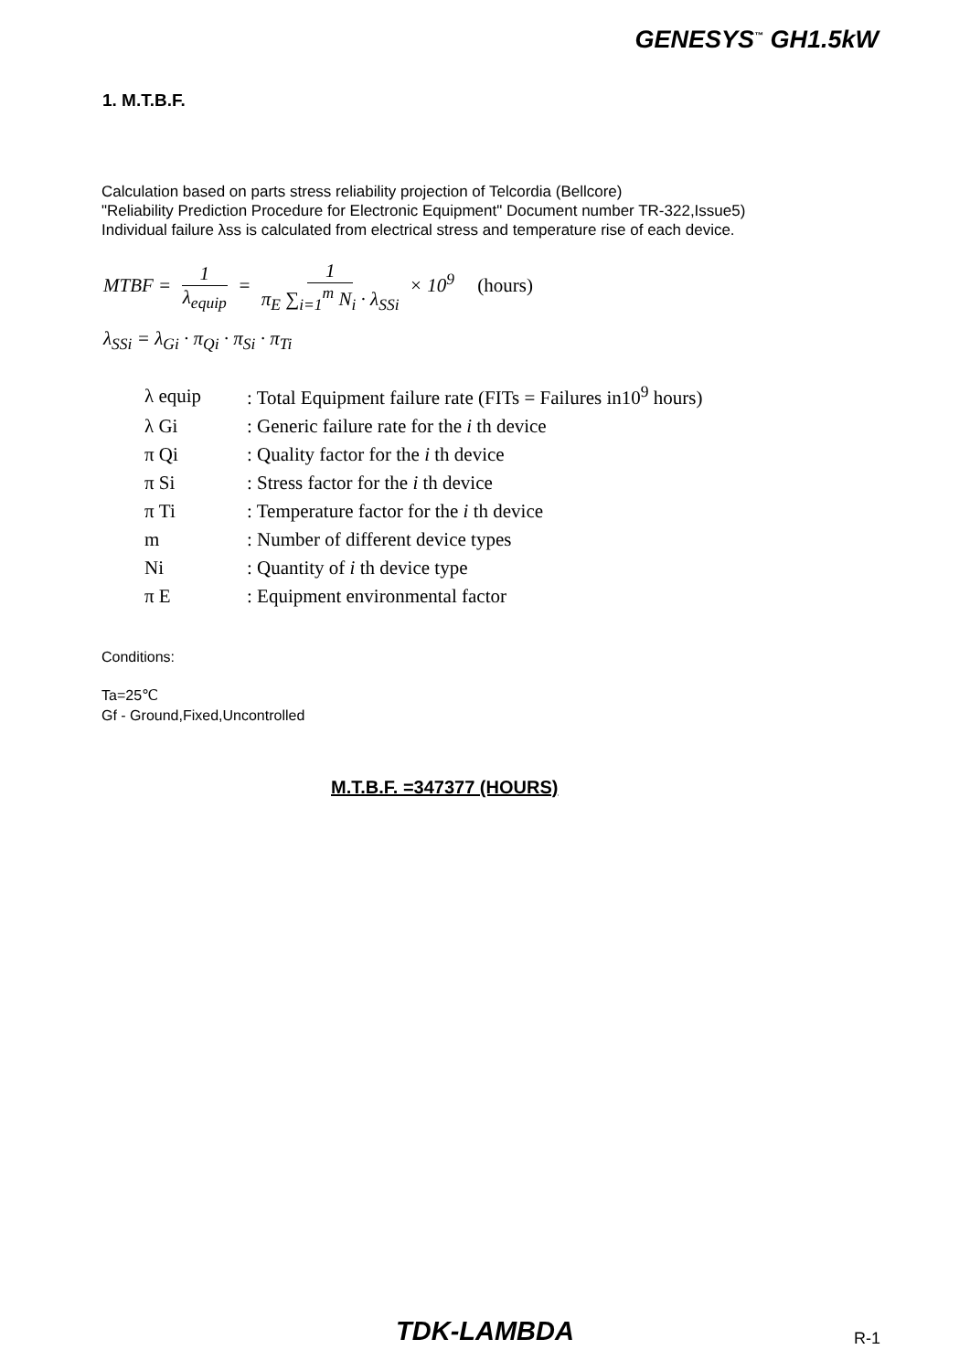GENESYS<sup>™</sup> GH1.5kW
1. M.T.B.F.
Calculation based on parts stress reliability projection of Telcordia (Bellcore)
"Reliability Prediction Procedure for Electronic Equipment" Document number TR-322,Issue5)
Individual failure λss is calculated from electrical stress and temperature rise of each device.
MTBF = 1 λ<sub>equip</sub> = 1 π<sub>E</sub> ∑<sub>i=1</sub><sup>m</sup> N<sub>i</sub> · λ<sub>SSi</sub> × 10<sup>9</sup> (hours)
λ<sub>SSi</sub> = λ<sub>Gi</sub> · π<sub>Qi</sub> · π<sub>Si</sub> · π<sub>Ti</sub>
| λ equip | : Total Equipment failure rate (FITs = Failures in10<sup>9</sup> hours) |
| λ Gi | : Generic failure rate for the i th device |
| π Qi | : Quality factor for the i th device |
| π Si | : Stress factor for the i th device |
| π Ti | : Temperature factor for the i th device |
| m | : Number of different device types |
| Ni | : Quantity of i th device type |
| π E | : Equipment environmental factor |
Conditions:
Ta=25℃
Gf - Ground,Fixed,Uncontrolled
M.T.B.F. =347377 (HOURS)
TDK-LAMBDA
R-1